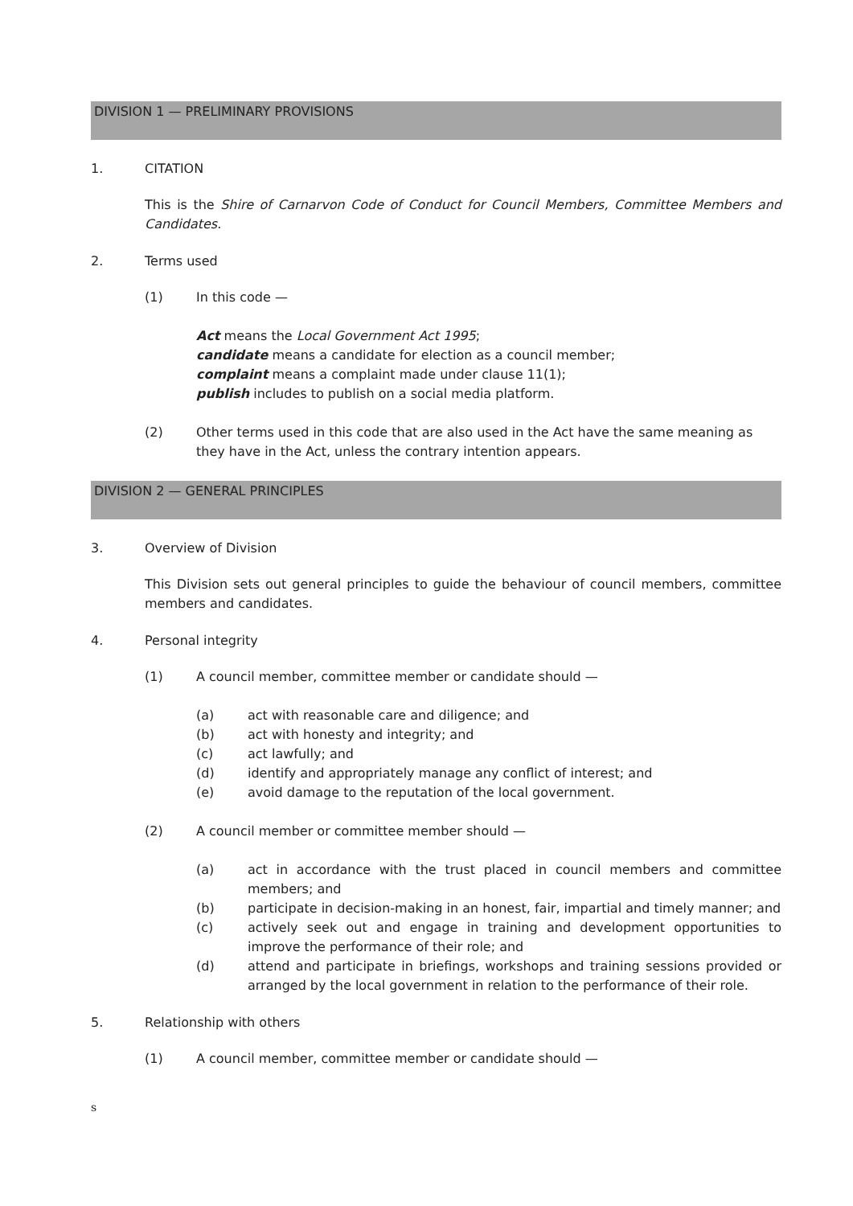DIVISION 1 — PRELIMINARY PROVISIONS
1. CITATION
This is the Shire of Carnarvon Code of Conduct for Council Members, Committee Members and Candidates.
2. Terms used
(1) In this code —
Act means the Local Government Act 1995;
candidate means a candidate for election as a council member;
complaint means a complaint made under clause 11(1);
publish includes to publish on a social media platform.
(2) Other terms used in this code that are also used in the Act have the same meaning as they have in the Act, unless the contrary intention appears.
DIVISION 2 — GENERAL PRINCIPLES
3. Overview of Division
This Division sets out general principles to guide the behaviour of council members, committee members and candidates.
4. Personal integrity
(1) A council member, committee member or candidate should —
(a) act with reasonable care and diligence; and
(b) act with honesty and integrity; and
(c) act lawfully; and
(d) identify and appropriately manage any conflict of interest; and
(e) avoid damage to the reputation of the local government.
(2) A council member or committee member should —
(a) act in accordance with the trust placed in council members and committee members; and
(b) participate in decision-making in an honest, fair, impartial and timely manner; and
(c) actively seek out and engage in training and development opportunities to improve the performance of their role; and
(d) attend and participate in briefings, workshops and training sessions provided or arranged by the local government in relation to the performance of their role.
5. Relationship with others
(1) A council member, committee member or candidate should —
s